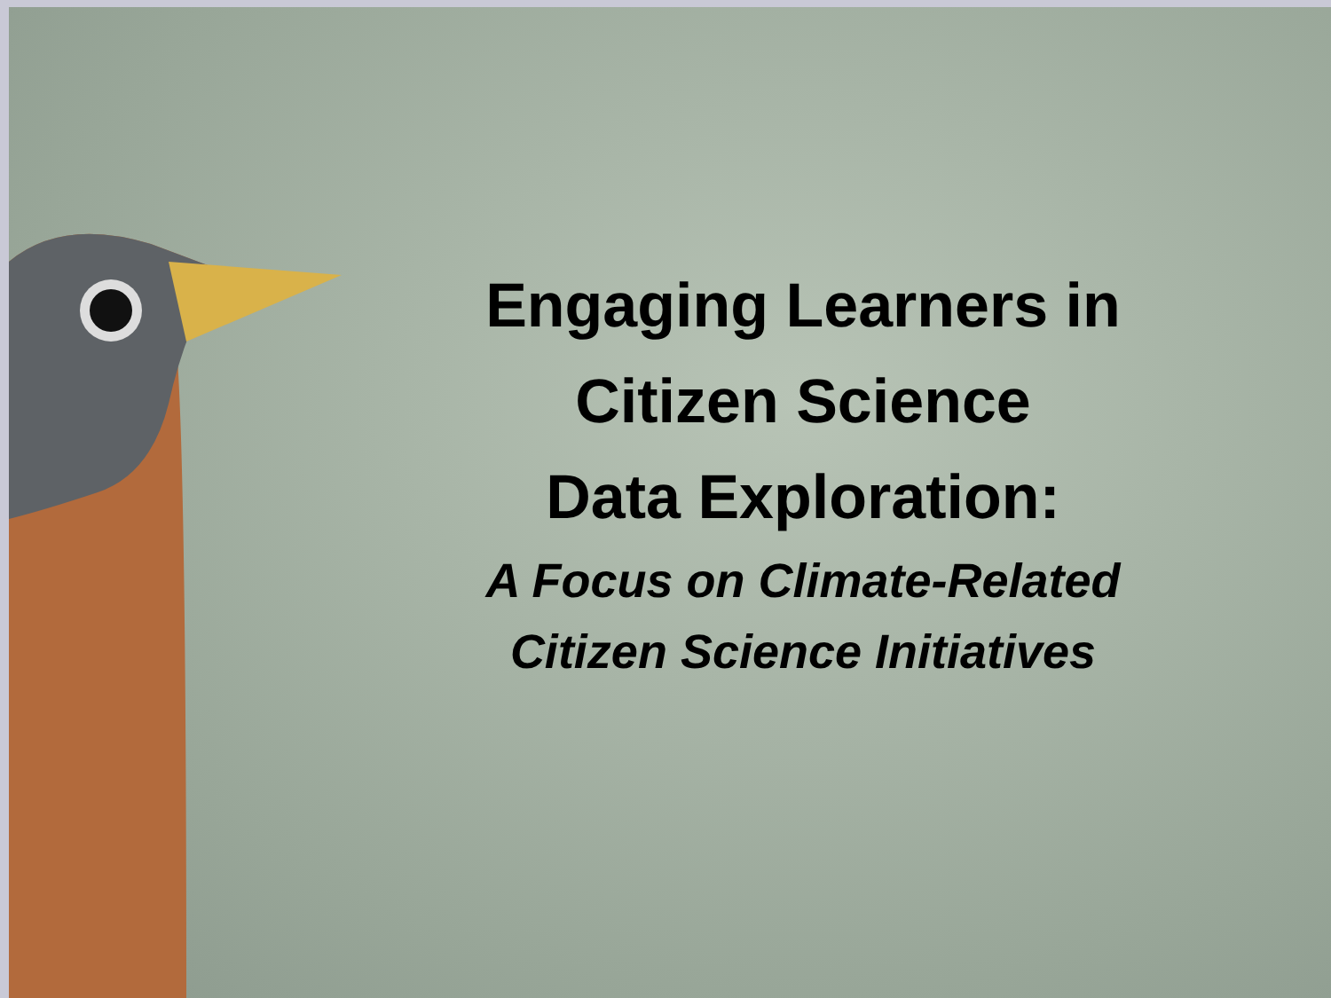Engaging Learners in
Citizen Science
Data Exploration:
A Focus on Climate-Related
Citizen Science Initiatives